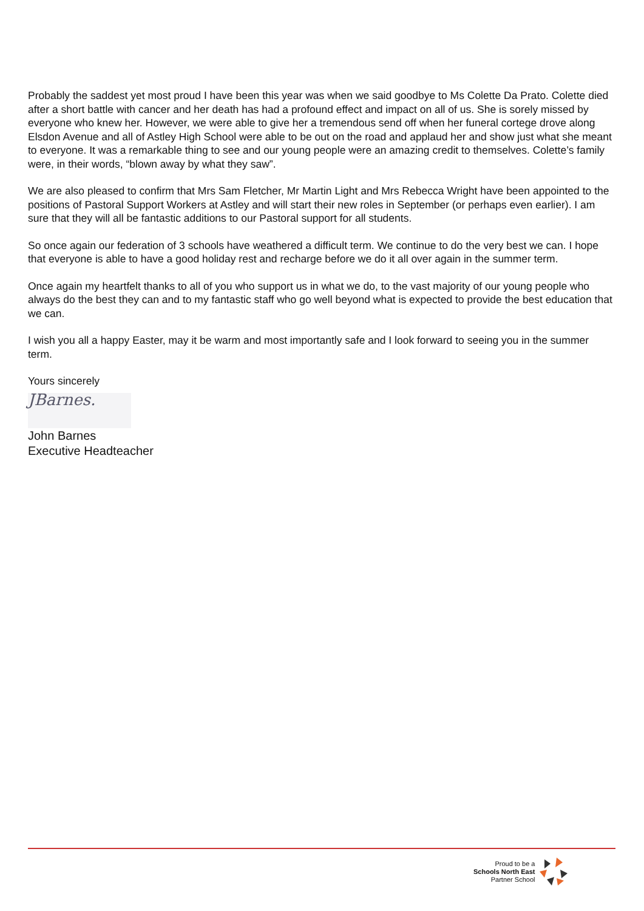Probably the saddest yet most proud I have been this year was when we said goodbye to Ms Colette Da Prato. Colette died after a short battle with cancer and her death has had a profound effect and impact on all of us. She is sorely missed by everyone who knew her. However, we were able to give her a tremendous send off when her funeral cortege drove along Elsdon Avenue and all of Astley High School were able to be out on the road and applaud her and show just what she meant to everyone. It was a remarkable thing to see and our young people were an amazing credit to themselves. Colette’s family were, in their words, “blown away by what they saw”.
We are also pleased to confirm that Mrs Sam Fletcher, Mr Martin Light and Mrs Rebecca Wright have been appointed to the positions of Pastoral Support Workers at Astley and will start their new roles in September (or perhaps even earlier). I am sure that they will all be fantastic additions to our Pastoral support for all students.
So once again our federation of 3 schools have weathered a difficult term. We continue to do the very best we can. I hope that everyone is able to have a good holiday rest and recharge before we do it all over again in the summer term.
Once again my heartfelt thanks to all of you who support us in what we do, to the vast majority of our young people who always do the best they can and to my fantastic staff who go well beyond what is expected to provide the best education that we can.
I wish you all a happy Easter, may it be warm and most importantly safe and I look forward to seeing you in the summer term.
Yours sincerely
JBarnes.
John Barnes
Executive Headteacher
Proud to be a
Schools North East
Partner School